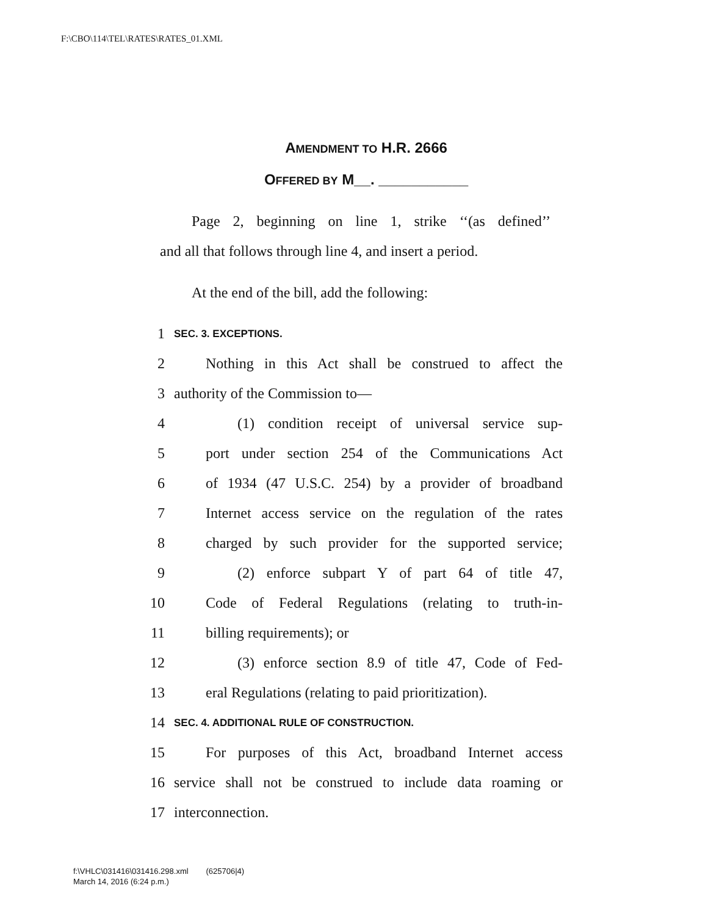F:\CBO\114\TEL\RATES\RATES_01.XML
AMENDMENT TO H.R. 2666
OFFERED BY M__. ___________
Page 2, beginning on line 1, strike ‘‘(as defined’’
and all that follows through line 4, and insert a period.
At the end of the bill, add the following:
1 SEC. 3. EXCEPTIONS.
2 Nothing in this Act shall be construed to affect the
3 authority of the Commission to—
4 (1) condition receipt of universal service sup-
5 port under section 254 of the Communications Act
6 of 1934 (47 U.S.C. 254) by a provider of broadband
7 Internet access service on the regulation of the rates
8 charged by such provider for the supported service;
9 (2) enforce subpart Y of part 64 of title 47,
10 Code of Federal Regulations (relating to truth-in-
11 billing requirements); or
12 (3) enforce section 8.9 of title 47, Code of Fed-
13 eral Regulations (relating to paid prioritization).
14 SEC. 4. ADDITIONAL RULE OF CONSTRUCTION.
15 For purposes of this Act, broadband Internet access
16 service shall not be construed to include data roaming or
17 interconnection.
f:\VHLC\031416\031416.298.xml (625706|4)
March 14, 2016 (6:24 p.m.)